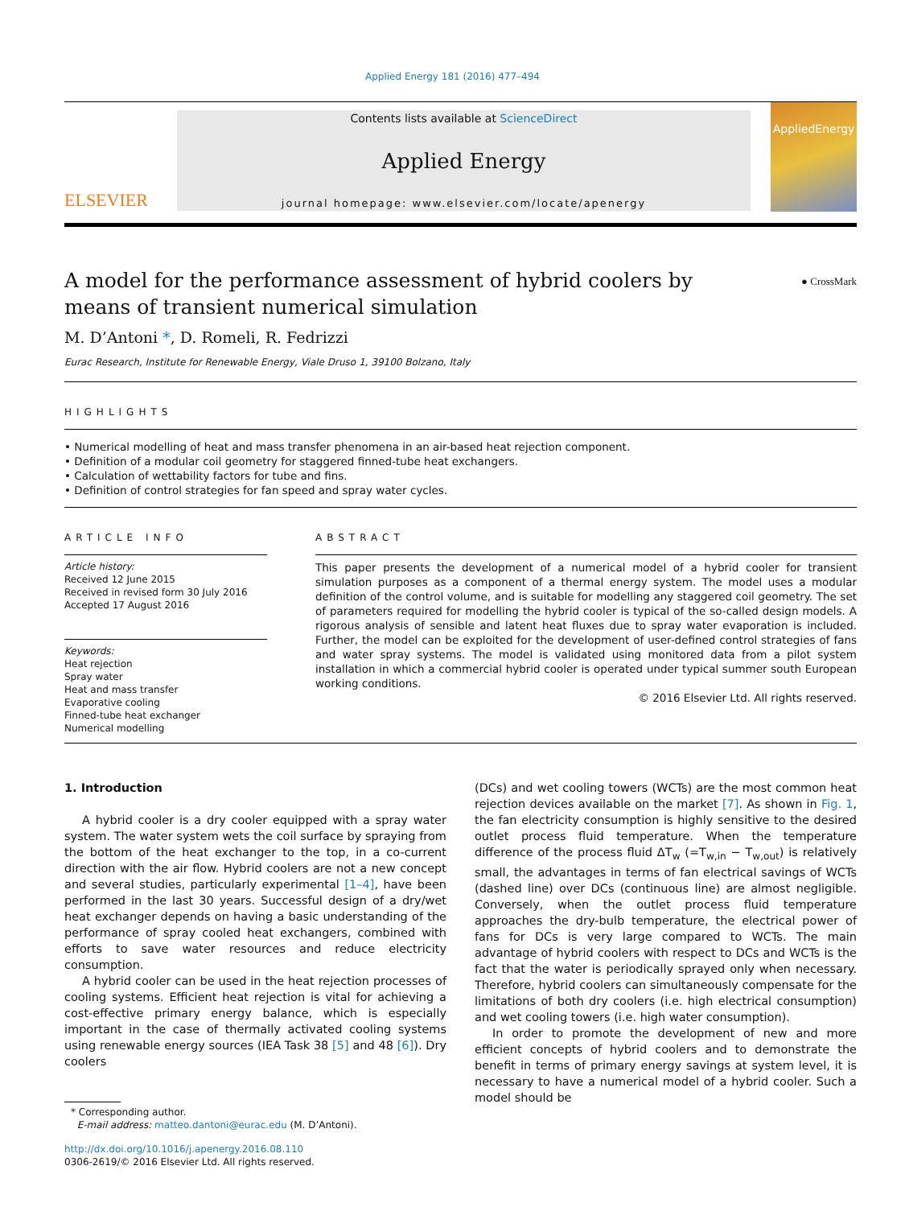Applied Energy 181 (2016) 477–494
ELSEVIER
Contents lists available at ScienceDirect
Applied Energy
journal homepage: www.elsevier.com/locate/apenergy
AppliedEnergy
A model for the performance assessment of hybrid coolers by means of transient numerical simulation
● CrossMark
M. D’Antoni *, D. Romeli, R. Fedrizzi
Eurac Research, Institute for Renewable Energy, Viale Druso 1, 39100 Bolzano, Italy
HIGHLIGHTS
• Numerical modelling of heat and mass transfer phenomena in an air-based heat rejection component.
• Definition of a modular coil geometry for staggered finned-tube heat exchangers.
• Calculation of wettability factors for tube and fins.
• Definition of control strategies for fan speed and spray water cycles.
ARTICLE INFO
Article history:
Received 12 June 2015
Received in revised form 30 July 2016
Accepted 17 August 2016
Keywords:
Heat rejection
Spray water
Heat and mass transfer
Evaporative cooling
Finned-tube heat exchanger
Numerical modelling
ABSTRACT
This paper presents the development of a numerical model of a hybrid cooler for transient simulation purposes as a component of a thermal energy system. The model uses a modular definition of the control volume, and is suitable for modelling any staggered coil geometry. The set of parameters required for modelling the hybrid cooler is typical of the so-called design models. A rigorous analysis of sensible and latent heat fluxes due to spray water evaporation is included. Further, the model can be exploited for the development of user-defined control strategies of fans and water spray systems. The model is validated using monitored data from a pilot system installation in which a commercial hybrid cooler is operated under typical summer south European working conditions.
© 2016 Elsevier Ltd. All rights reserved.
1. Introduction
A hybrid cooler is a dry cooler equipped with a spray water system. The water system wets the coil surface by spraying from the bottom of the heat exchanger to the top, in a co-current direction with the air flow. Hybrid coolers are not a new concept and several studies, particularly experimental [1–4], have been performed in the last 30 years. Successful design of a dry/wet heat exchanger depends on having a basic understanding of the performance of spray cooled heat exchangers, combined with efforts to save water resources and reduce electricity consumption.
A hybrid cooler can be used in the heat rejection processes of cooling systems. Efficient heat rejection is vital for achieving a cost-effective primary energy balance, which is especially important in the case of thermally activated cooling systems using renewable energy sources (IEA Task 38 [5] and 48 [6]). Dry coolers
* Corresponding author.
E-mail address: matteo.dantoni@eurac.edu (M. D’Antoni).
http://dx.doi.org/10.1016/j.apenergy.2016.08.110
0306-2619/© 2016 Elsevier Ltd. All rights reserved.
(DCs) and wet cooling towers (WCTs) are the most common heat rejection devices available on the market [7]. As shown in Fig. 1, the fan electricity consumption is highly sensitive to the desired outlet process fluid temperature. When the temperature difference of the process fluid ΔT<sub>w</sub> (=T<sub>w,in</sub> − T<sub>w,out</sub>) is relatively small, the advantages in terms of fan electrical savings of WCTs (dashed line) over DCs (continuous line) are almost negligible. Conversely, when the outlet process fluid temperature approaches the dry-bulb temperature, the electrical power of fans for DCs is very large compared to WCTs. The main advantage of hybrid coolers with respect to DCs and WCTs is the fact that the water is periodically sprayed only when necessary. Therefore, hybrid coolers can simultaneously compensate for the limitations of both dry coolers (i.e. high electrical consumption) and wet cooling towers (i.e. high water consumption).
In order to promote the development of new and more efficient concepts of hybrid coolers and to demonstrate the benefit in terms of primary energy savings at system level, it is necessary to have a numerical model of a hybrid cooler. Such a model should be